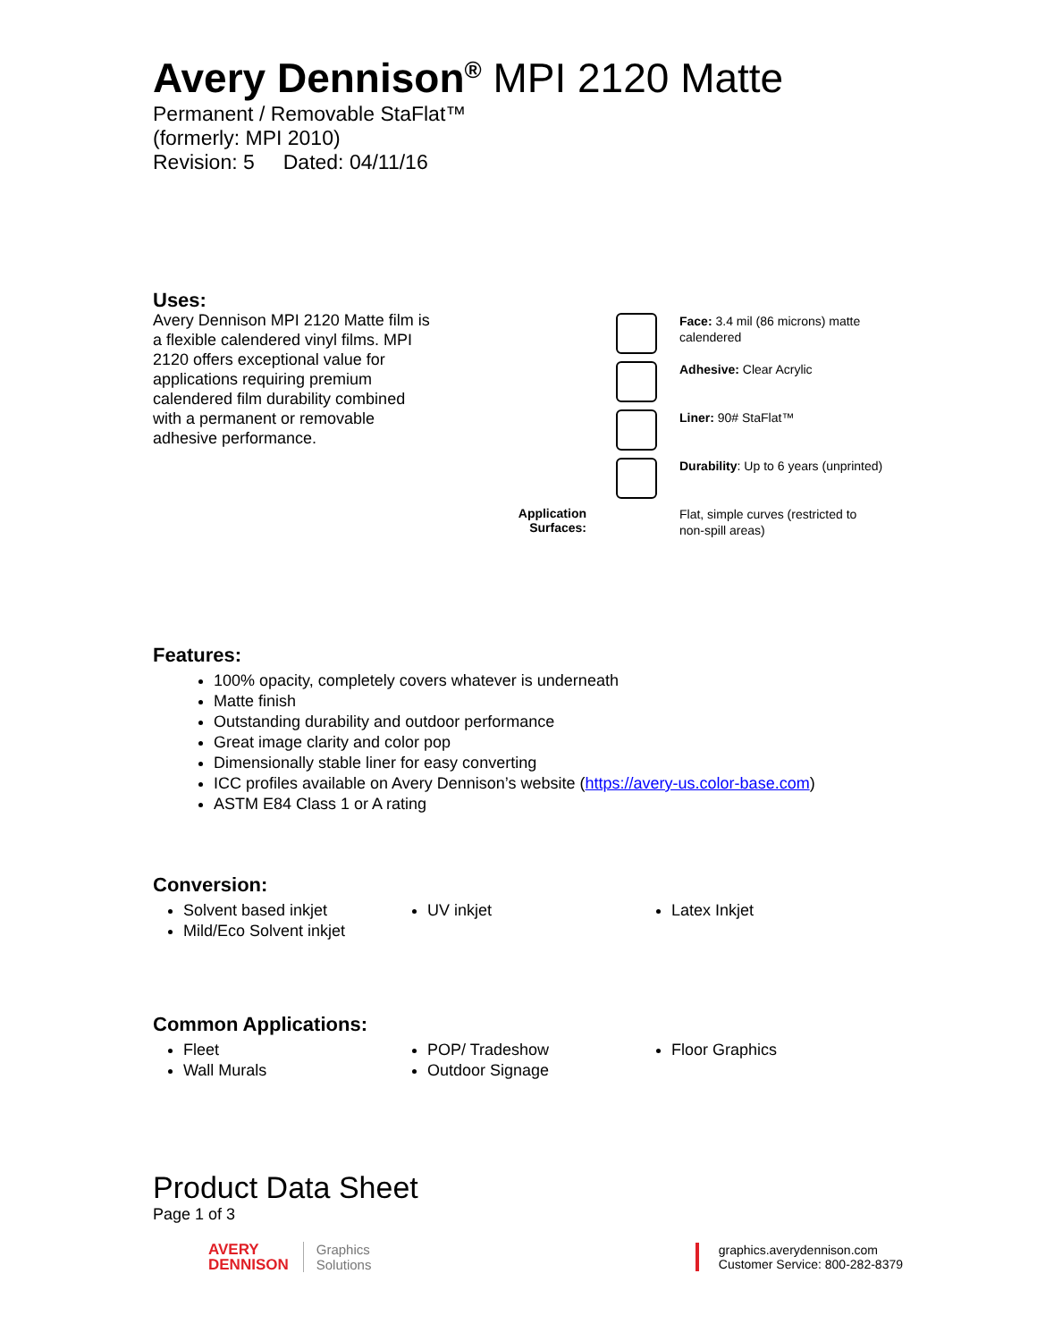Avery Dennison<sup>®</sup> MPI 2120 Matte
Permanent / Removable StaFlat™
(formerly: MPI 2010)
Revision: 5 Dated: 04/11/16
Uses:
Avery Dennison MPI 2120 Matte film is a flexible calendered vinyl films. MPI 2120 offers exceptional value for applications requiring premium calendered film durability combined with a permanent or removable adhesive performance.
Face: 3.4 mil (86 microns) matte calendered
Adhesive: Clear Acrylic
Liner: 90# StaFlat™
Durability: Up to 6 years (unprinted)
Application Surfaces:
Flat, simple curves (restricted to non-spill areas)
Features:
100% opacity, completely covers whatever is underneath
Matte finish
Outstanding durability and outdoor performance
Great image clarity and color pop
Dimensionally stable liner for easy converting
ICC profiles available on Avery Dennison’s website (https://avery-us.color-base.com)
ASTM E84 Class 1 or A rating
Conversion:
Solvent based inkjet
Mild/Eco Solvent inkjet
UV inkjet Latex Inkjet
Common Applications:
Fleet
Wall Murals
POP/ Tradeshow
Outdoor Signage
Floor Graphics
Product Data Sheet
Page 1 of 3
AVERY
DENNISON Graphics
Solutions
graphics.averydennison.com
Customer Service: 800-282-8379